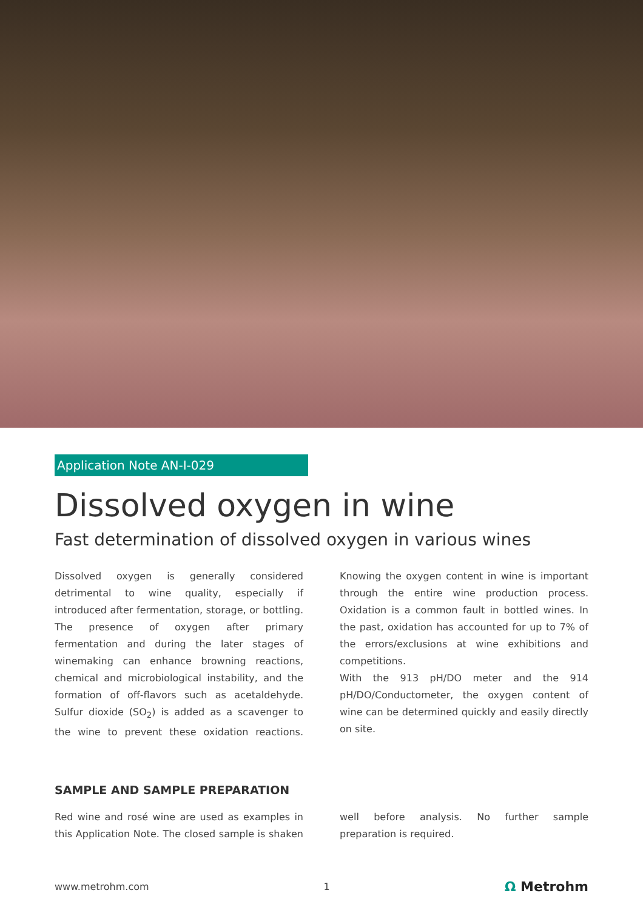Application Note AN-I-029
Dissolved oxygen in wine
Fast determination of dissolved oxygen in various wines
Dissolved oxygen is generally considered detrimental to wine quality, especially if introduced after fermentation, storage, or bottling. The presence of oxygen after primary fermentation and during the later stages of winemaking can enhance browning reactions, chemical and microbiological instability, and the formation of off-flavors such as acetaldehyde. Sulfur dioxide (SO<sub>2</sub>) is added as a scavenger to the wine to prevent these oxidation reactions. Knowing the oxygen content in wine is important through the entire wine production process. Oxidation is a common fault in bottled wines. In the past, oxidation has accounted for up to 7% of the errors/exclusions at wine exhibitions and competitions.
With the 913 pH/DO meter and the 914 pH/DO/Conductometer, the oxygen content of wine can be determined quickly and easily directly on site.
SAMPLE AND SAMPLE PREPARATION
Red wine and rosé wine are used as examples in this Application Note. The closed sample is shaken well before analysis. No further sample preparation is required.
www.metrohm.com 1 Ω Metrohm